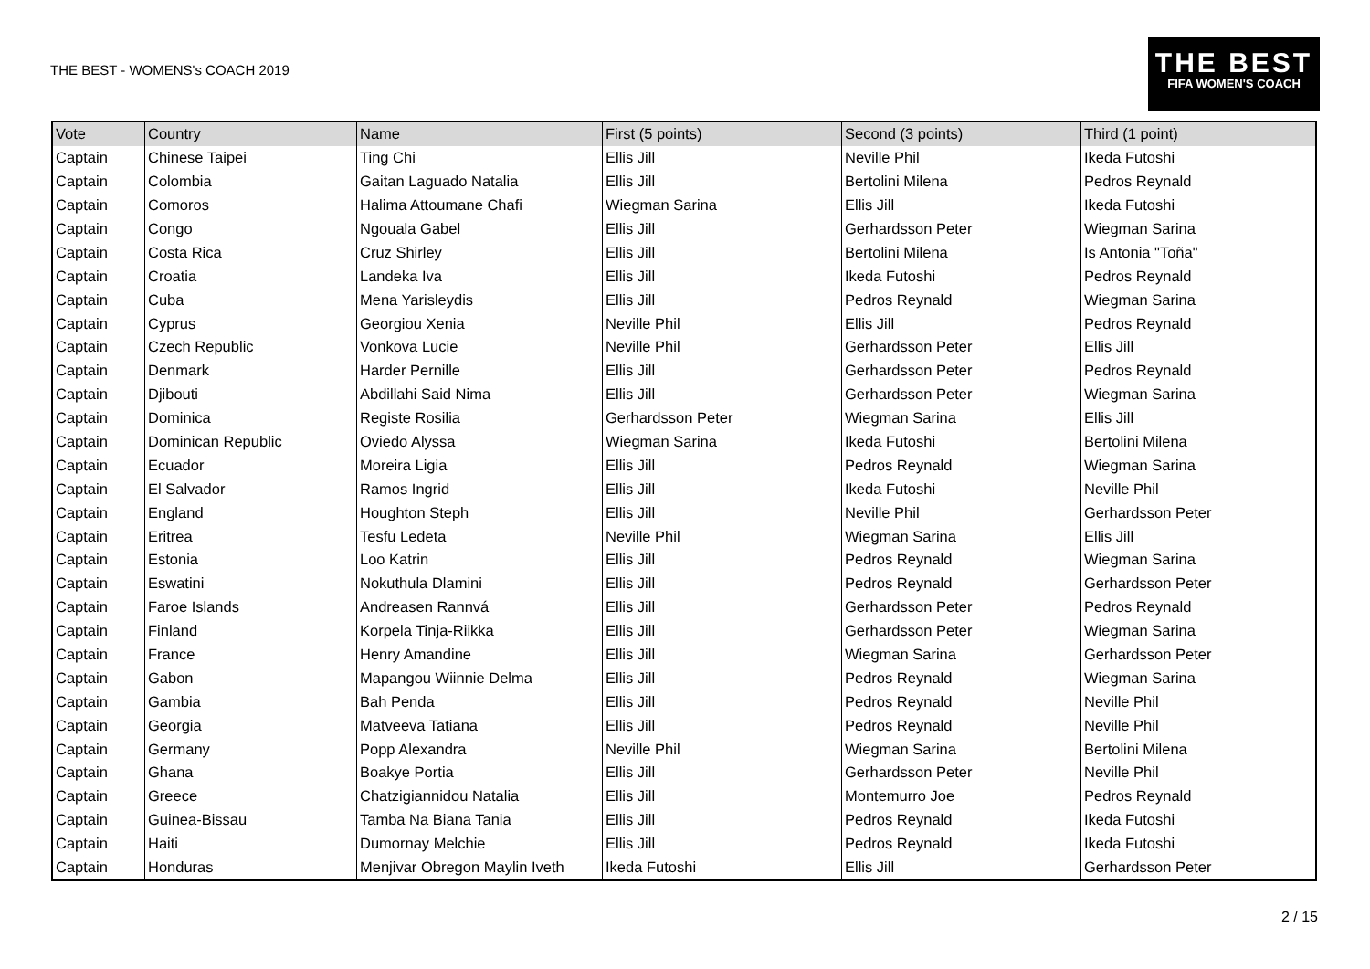THE BEST - WOMENS's COACH 2019
THE BEST
FIFA WOMEN'S COACH
| Vote | Country | Name | First (5 points) | Second (3 points) | Third (1 point) |
| --- | --- | --- | --- | --- | --- |
| Captain | Chinese Taipei | Ting Chi | Ellis Jill | Neville Phil | Ikeda Futoshi |
| Captain | Colombia | Gaitan Laguado Natalia | Ellis Jill | Bertolini Milena | Pedros Reynald |
| Captain | Comoros | Halima Attoumane Chafi | Wiegman Sarina | Ellis Jill | Ikeda Futoshi |
| Captain | Congo | Ngouala Gabel | Ellis Jill | Gerhardsson Peter | Wiegman Sarina |
| Captain | Costa Rica | Cruz Shirley | Ellis Jill | Bertolini Milena | Is Antonia "Toña" |
| Captain | Croatia | Landeka Iva | Ellis Jill | Ikeda Futoshi | Pedros Reynald |
| Captain | Cuba | Mena Yarisleydis | Ellis Jill | Pedros Reynald | Wiegman Sarina |
| Captain | Cyprus | Georgiou Xenia | Neville Phil | Ellis Jill | Pedros Reynald |
| Captain | Czech Republic | Vonkova Lucie | Neville Phil | Gerhardsson Peter | Ellis Jill |
| Captain | Denmark | Harder Pernille | Ellis Jill | Gerhardsson Peter | Pedros Reynald |
| Captain | Djibouti | Abdillahi Said Nima | Ellis Jill | Gerhardsson Peter | Wiegman Sarina |
| Captain | Dominica | Registe Rosilia | Gerhardsson Peter | Wiegman Sarina | Ellis Jill |
| Captain | Dominican Republic | Oviedo Alyssa | Wiegman Sarina | Ikeda Futoshi | Bertolini Milena |
| Captain | Ecuador | Moreira Ligia | Ellis Jill | Pedros Reynald | Wiegman Sarina |
| Captain | El Salvador | Ramos Ingrid | Ellis Jill | Ikeda Futoshi | Neville Phil |
| Captain | England | Houghton Steph | Ellis Jill | Neville Phil | Gerhardsson Peter |
| Captain | Eritrea | Tesfu Ledeta | Neville Phil | Wiegman Sarina | Ellis Jill |
| Captain | Estonia | Loo Katrin | Ellis Jill | Pedros Reynald | Wiegman Sarina |
| Captain | Eswatini | Nokuthula Dlamini | Ellis Jill | Pedros Reynald | Gerhardsson Peter |
| Captain | Faroe Islands | Andreasen Rannvá | Ellis Jill | Gerhardsson Peter | Pedros Reynald |
| Captain | Finland | Korpela Tinja-Riikka | Ellis Jill | Gerhardsson Peter | Wiegman Sarina |
| Captain | France | Henry Amandine | Ellis Jill | Wiegman Sarina | Gerhardsson Peter |
| Captain | Gabon | Mapangou Wiinnie Delma | Ellis Jill | Pedros Reynald | Wiegman Sarina |
| Captain | Gambia | Bah Penda | Ellis Jill | Pedros Reynald | Neville Phil |
| Captain | Georgia | Matveeva Tatiana | Ellis Jill | Pedros Reynald | Neville Phil |
| Captain | Germany | Popp Alexandra | Neville Phil | Wiegman Sarina | Bertolini Milena |
| Captain | Ghana | Boakye Portia | Ellis Jill | Gerhardsson Peter | Neville Phil |
| Captain | Greece | Chatzigiannidou Natalia | Ellis Jill | Montemurro Joe | Pedros Reynald |
| Captain | Guinea-Bissau | Tamba Na Biana Tania | Ellis Jill | Pedros Reynald | Ikeda Futoshi |
| Captain | Haiti | Dumornay Melchie | Ellis Jill | Pedros Reynald | Ikeda Futoshi |
| Captain | Honduras | Menjivar Obregon Maylin Iveth | Ikeda Futoshi | Ellis Jill | Gerhardsson Peter |
2 / 15